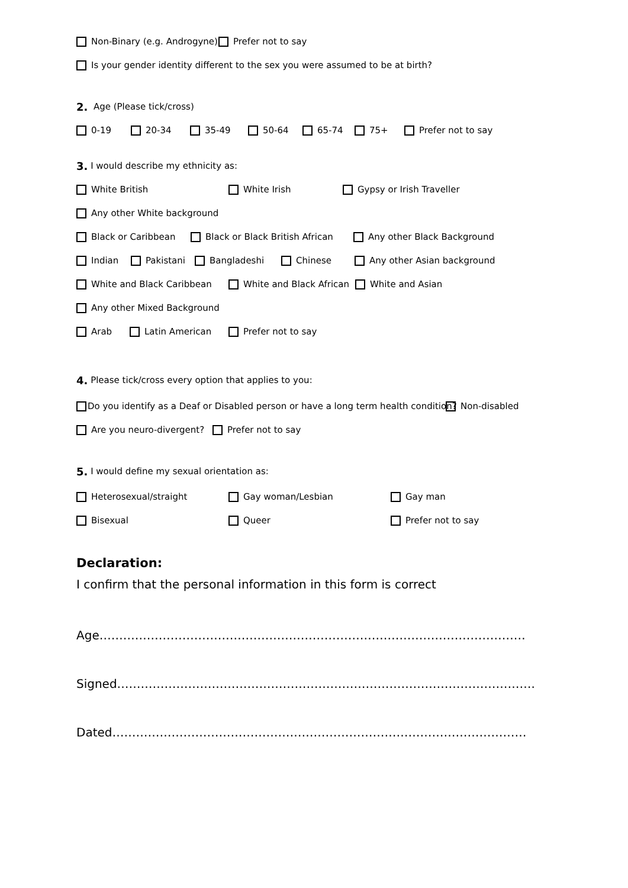Non-Binary (e.g. Androgyne) Prefer not to say
Is your gender identity different to the sex you were assumed to be at birth?
2. Age (Please tick/cross)
0-19 20-34 35-49 50-64 65-74 75+ Prefer not to say
3. I would describe my ethnicity as:
White British White Irish Gypsy or Irish Traveller
Any other White background
Black or Caribbean Black or Black British African Any other Black Background
Indian Pakistani Bangladeshi Chinese Any other Asian background
White and Black Caribbean White and Black African White and Asian
Any other Mixed Background
Arab Latin American Prefer not to say
4. Please tick/cross every option that applies to you:
Do you identify as a Deaf or Disabled person or have a long term health condition? Non-disabled
Are you neuro-divergent? Prefer not to say
5. I would define my sexual orientation as:
Heterosexual/straight Gay woman/Lesbian Gay man
Bisexual Queer Prefer not to say
Declaration:
I confirm that the personal information in this form is correct
Age………………………………………………………………………………………………
Signed…………………………………………………………………………………………….
Dated……………………………………………………………………………………………